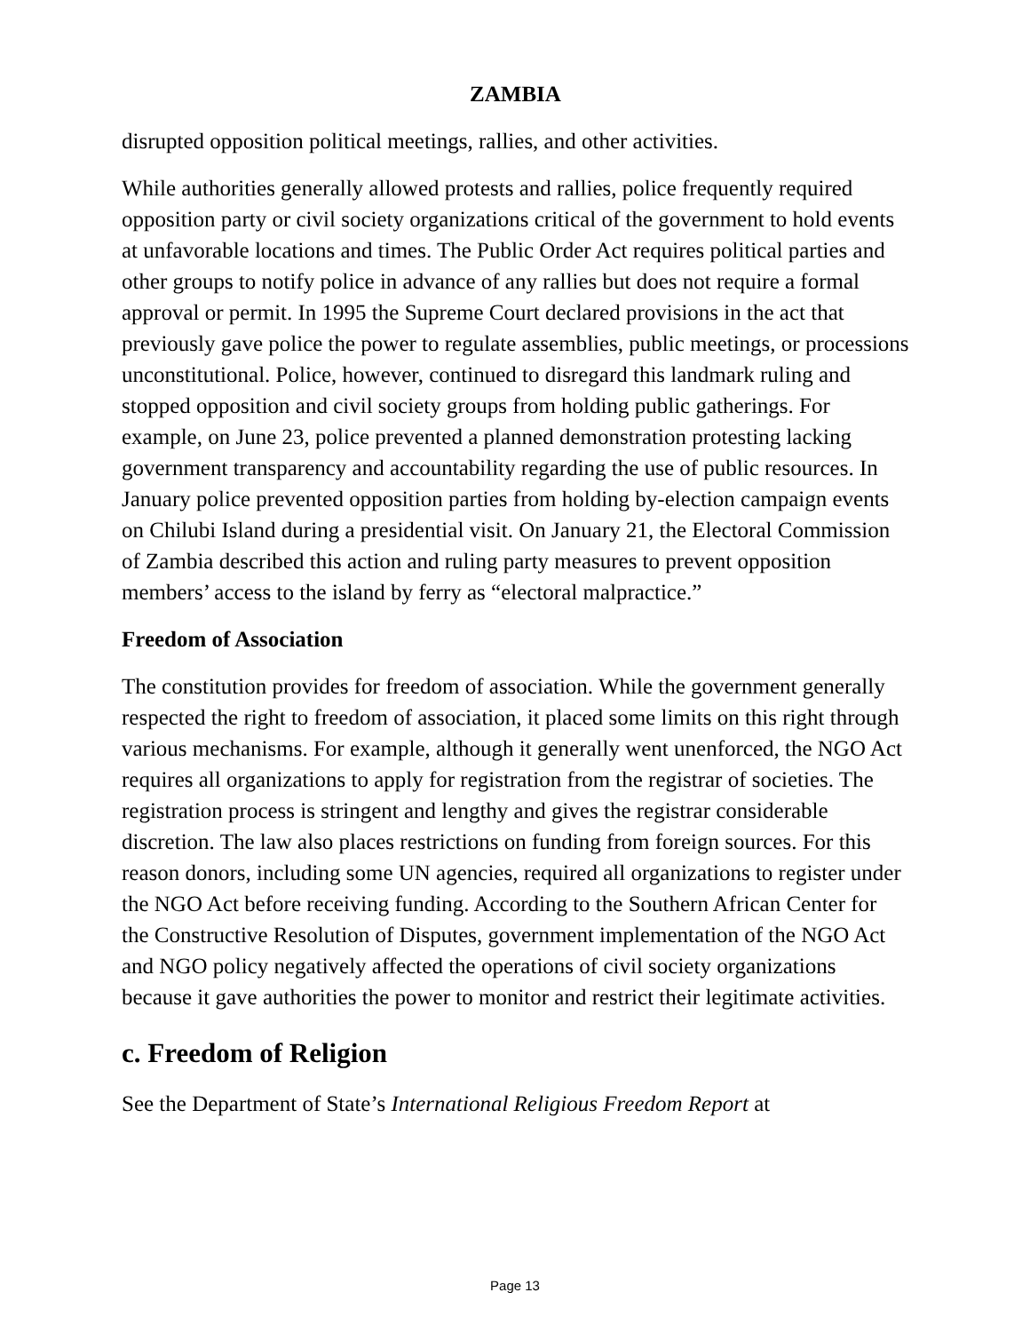ZAMBIA
disrupted opposition political meetings, rallies, and other activities.
While authorities generally allowed protests and rallies, police frequently required opposition party or civil society organizations critical of the government to hold events at unfavorable locations and times. The Public Order Act requires political parties and other groups to notify police in advance of any rallies but does not require a formal approval or permit. In 1995 the Supreme Court declared provisions in the act that previously gave police the power to regulate assemblies, public meetings, or processions unconstitutional. Police, however, continued to disregard this landmark ruling and stopped opposition and civil society groups from holding public gatherings. For example, on June 23, police prevented a planned demonstration protesting lacking government transparency and accountability regarding the use of public resources. In January police prevented opposition parties from holding by-election campaign events on Chilubi Island during a presidential visit. On January 21, the Electoral Commission of Zambia described this action and ruling party measures to prevent opposition members’ access to the island by ferry as “electoral malpractice.”
Freedom of Association
The constitution provides for freedom of association. While the government generally respected the right to freedom of association, it placed some limits on this right through various mechanisms. For example, although it generally went unenforced, the NGO Act requires all organizations to apply for registration from the registrar of societies. The registration process is stringent and lengthy and gives the registrar considerable discretion. The law also places restrictions on funding from foreign sources. For this reason donors, including some UN agencies, required all organizations to register under the NGO Act before receiving funding. According to the Southern African Center for the Constructive Resolution of Disputes, government implementation of the NGO Act and NGO policy negatively affected the operations of civil society organizations because it gave authorities the power to monitor and restrict their legitimate activities.
c. Freedom of Religion
See the Department of State’s International Religious Freedom Report at
Page 13